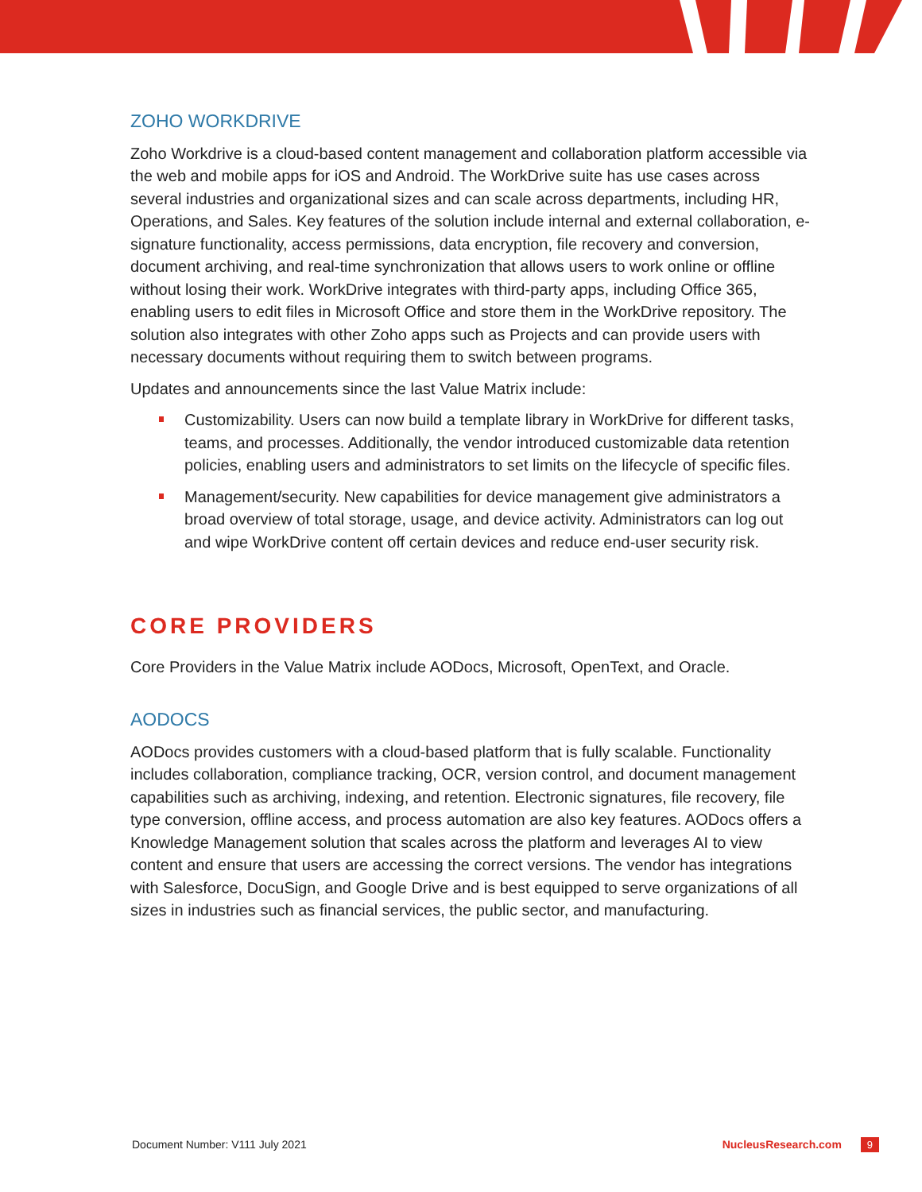ZOHO WORKDRIVE
Zoho Workdrive is a cloud-based content management and collaboration platform accessible via the web and mobile apps for iOS and Android. The WorkDrive suite has use cases across several industries and organizational sizes and can scale across departments, including HR, Operations, and Sales. Key features of the solution include internal and external collaboration, e-signature functionality, access permissions, data encryption, file recovery and conversion, document archiving, and real-time synchronization that allows users to work online or offline without losing their work. WorkDrive integrates with third-party apps, including Office 365, enabling users to edit files in Microsoft Office and store them in the WorkDrive repository. The solution also integrates with other Zoho apps such as Projects and can provide users with necessary documents without requiring them to switch between programs.
Updates and announcements since the last Value Matrix include:
Customizability. Users can now build a template library in WorkDrive for different tasks, teams, and processes. Additionally, the vendor introduced customizable data retention policies, enabling users and administrators to set limits on the lifecycle of specific files.
Management/security. New capabilities for device management give administrators a broad overview of total storage, usage, and device activity. Administrators can log out and wipe WorkDrive content off certain devices and reduce end-user security risk.
CORE PROVIDERS
Core Providers in the Value Matrix include AODocs, Microsoft, OpenText, and Oracle.
AODOCS
AODocs provides customers with a cloud-based platform that is fully scalable. Functionality includes collaboration, compliance tracking, OCR, version control, and document management capabilities such as archiving, indexing, and retention. Electronic signatures, file recovery, file type conversion, offline access, and process automation are also key features. AODocs offers a Knowledge Management solution that scales across the platform and leverages AI to view content and ensure that users are accessing the correct versions. The vendor has integrations with Salesforce, DocuSign, and Google Drive and is best equipped to serve organizations of all sizes in industries such as financial services, the public sector, and manufacturing.
Document Number: V111 July 2021 NucleusResearch.com 9